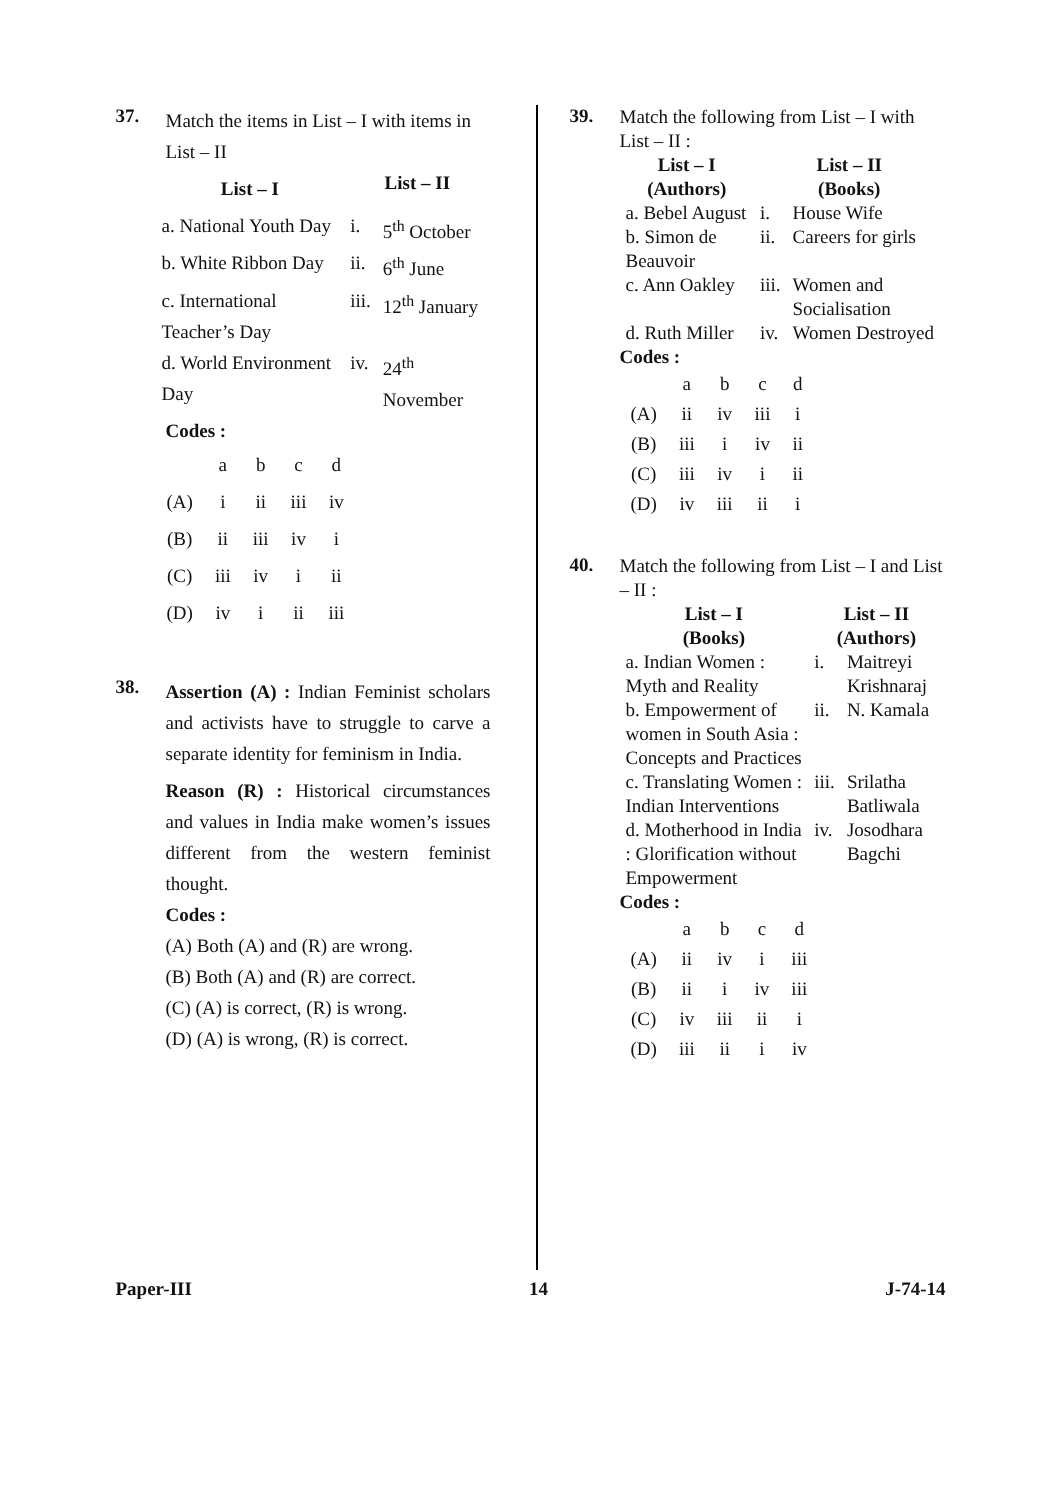37.
Match the items in List – I with items in List – II
| List – I | List – II | |
| --- | --- | --- |
| a. National Youth Day | i. | 5<sup>th</sup> October |
| b. White Ribbon Day | ii. | 6<sup>th</sup> June |
| c. International Teacher’s Day | iii. | 12<sup>th</sup> January |
| d. World Environment Day | iv. | 24<sup>th</sup> November |
Codes :
| | a | b | c | d |
| (A) | i | ii | iii | iv |
| (B) | ii | iii | iv | i |
| (C) | iii | iv | i | ii |
| (D) | iv | i | ii | iii |
38.
Assertion (A) : Indian Feminist scholars and activists have to struggle to carve a separate identity for feminism in India.
Reason (R) : Historical circumstances and values in India make women’s issues different from the western feminist thought.
Codes :
(A) Both (A) and (R) are wrong.
(B) Both (A) and (R) are correct.
(C) (A) is correct, (R) is wrong.
(D) (A) is wrong, (R) is correct.
39.
Match the following from List – I with List – II :
| List – I (Authors) | List – II (Books) | |
| --- | --- | --- |
| a. Bebel August | i. | House Wife |
| b. Simon de Beauvoir | ii. | Careers for girls |
| c. Ann Oakley | iii. | Women and Socialisation |
| d. Ruth Miller | iv. | Women Destroyed |
Codes :
| | a | b | c | d |
| (A) | ii | iv | iii | i |
| (B) | iii | i | iv | ii |
| (C) | iii | iv | i | ii |
| (D) | iv | iii | ii | i |
40.
Match the following from List – I and List – II :
| List – I (Books) | List – II (Authors) | |
| --- | --- | --- |
| a. Indian Women : Myth and Reality | i. | Maitreyi Krishnaraj |
| b. Empowerment of women in South Asia : Concepts and Practices | ii. | N. Kamala |
| c. Translating Women : Indian Interventions | iii. | Srilatha Batliwala |
| d. Motherhood in India : Glorification without Empowerment | iv. | Josodhara Bagchi |
Codes :
| | a | b | c | d |
| (A) | ii | iv | i | iii |
| (B) | ii | i | iv | iii |
| (C) | iv | iii | ii | i |
| (D) | iii | ii | i | iv |
Paper-III 14 J-74-14